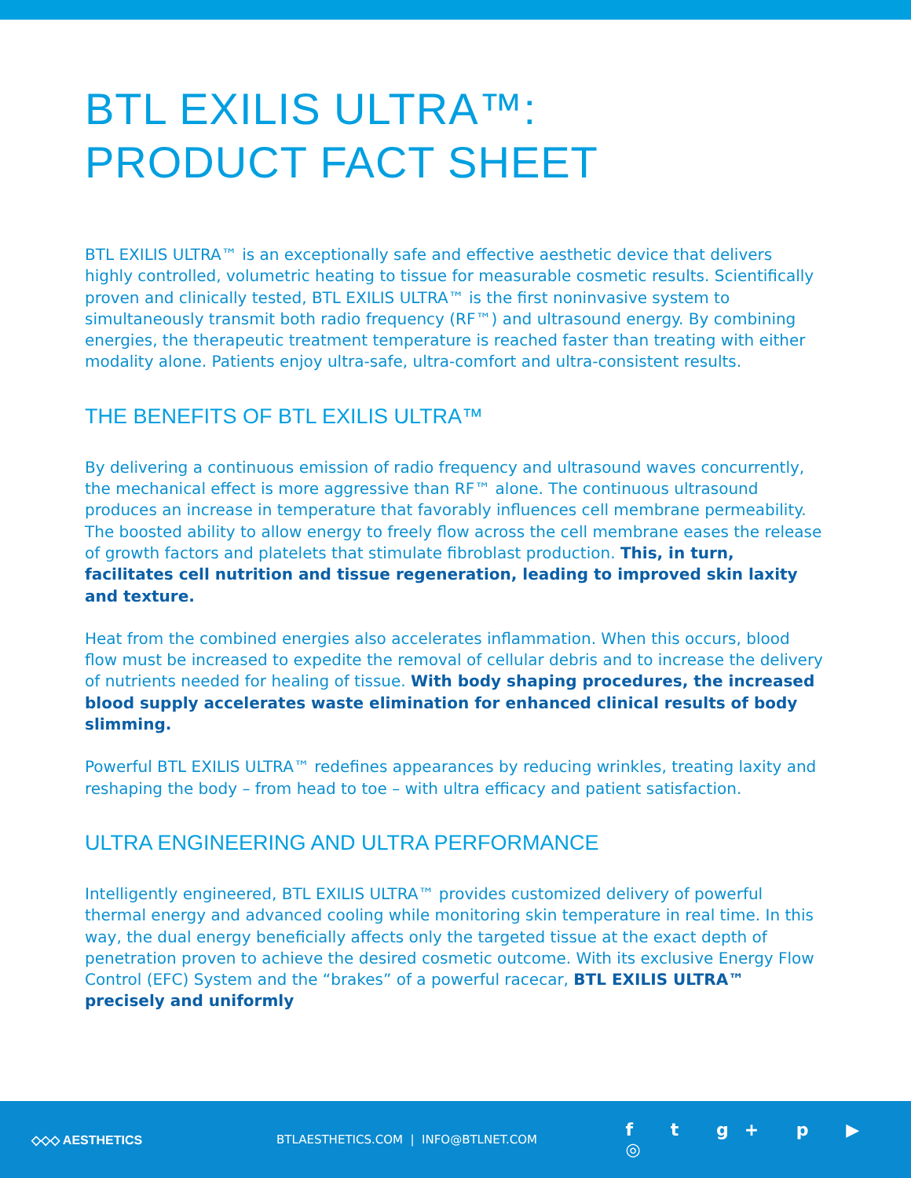BTL EXILIS ULTRA™:
PRODUCT FACT SHEET
BTL EXILIS ULTRA™ is an exceptionally safe and effective aesthetic device that delivers highly controlled, volumetric heating to tissue for measurable cosmetic results. Scientifically proven and clinically tested, BTL EXILIS ULTRA™ is the first noninvasive system to simultaneously transmit both radio frequency (RF™) and ultrasound energy. By combining energies, the therapeutic treatment temperature is reached faster than treating with either modality alone. Patients enjoy ultra-safe, ultra-comfort and ultra-consistent results.
THE BENEFITS OF BTL EXILIS ULTRA™
By delivering a continuous emission of radio frequency and ultrasound waves concurrently, the mechanical effect is more aggressive than RF™ alone. The continuous ultrasound produces an increase in temperature that favorably influences cell membrane permeability. The boosted ability to allow energy to freely flow across the cell membrane eases the release of growth factors and platelets that stimulate fibroblast production. This, in turn, facilitates cell nutrition and tissue regeneration, leading to improved skin laxity and texture.
Heat from the combined energies also accelerates inflammation. When this occurs, blood flow must be increased to expedite the removal of cellular debris and to increase the delivery of nutrients needed for healing of tissue. With body shaping procedures, the increased blood supply accelerates waste elimination for enhanced clinical results of body slimming.
Powerful BTL EXILIS ULTRA™ redefines appearances by reducing wrinkles, treating laxity and reshaping the body – from head to toe – with ultra efficacy and patient satisfaction.
ULTRA ENGINEERING AND ULTRA PERFORMANCE
Intelligently engineered, BTL EXILIS ULTRA™ provides customized delivery of powerful thermal energy and advanced cooling while monitoring skin temperature in real time. In this way, the dual energy beneficially affects only the targeted tissue at the exact depth of penetration proven to achieve the desired cosmetic outcome. With its exclusive Energy Flow Control (EFC) System and the “brakes” of a powerful racecar, BTL EXILIS ULTRA™ precisely and uniformly
◇◇◇ AESTHETICS BTLAESTHETICS.COM | INFO@BTLNET.COM
f t g+ p ▶ ◎